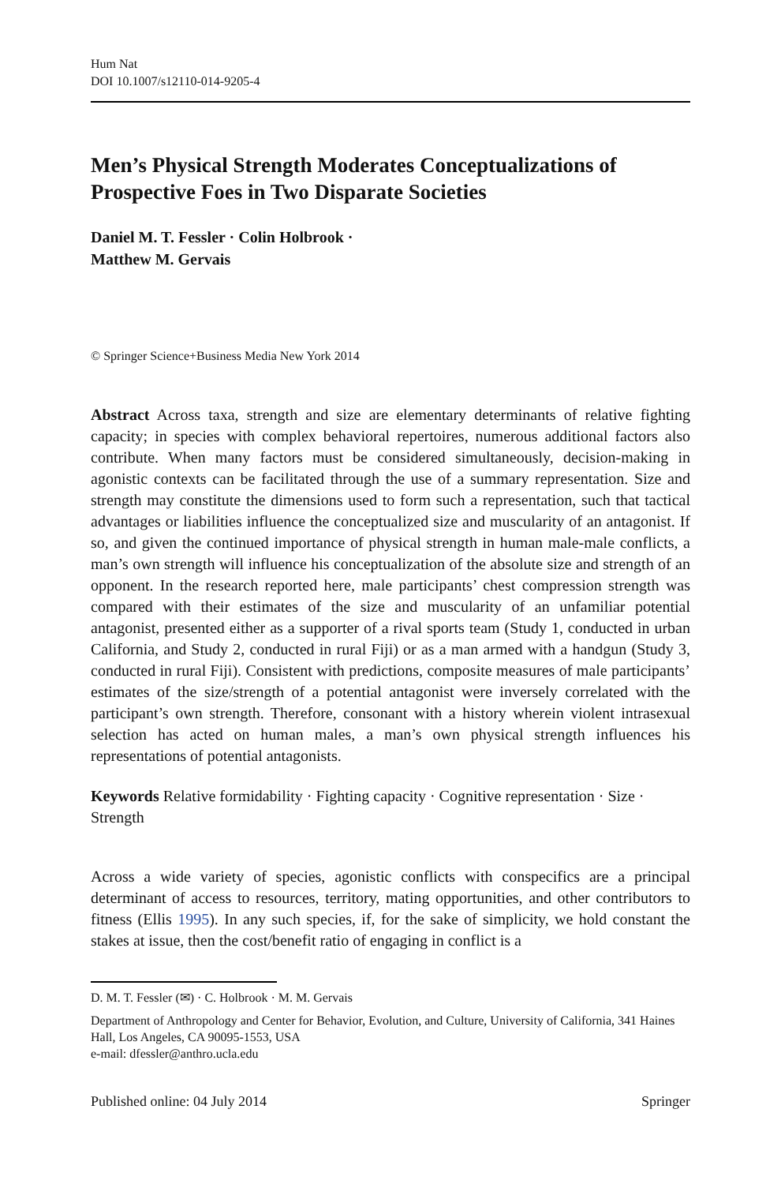Hum Nat
DOI 10.1007/s12110-014-9205-4
Men’s Physical Strength Moderates Conceptualizations of Prospective Foes in Two Disparate Societies
Daniel M. T. Fessler · Colin Holbrook ·
Matthew M. Gervais
© Springer Science+Business Media New York 2014
Abstract Across taxa, strength and size are elementary determinants of relative fighting capacity; in species with complex behavioral repertoires, numerous additional factors also contribute. When many factors must be considered simultaneously, decision-making in agonistic contexts can be facilitated through the use of a summary representation. Size and strength may constitute the dimensions used to form such a representation, such that tactical advantages or liabilities influence the conceptualized size and muscularity of an antagonist. If so, and given the continued importance of physical strength in human male-male conflicts, a man’s own strength will influence his conceptualization of the absolute size and strength of an opponent. In the research reported here, male participants’ chest compression strength was compared with their estimates of the size and muscularity of an unfamiliar potential antagonist, presented either as a supporter of a rival sports team (Study 1, conducted in urban California, and Study 2, conducted in rural Fiji) or as a man armed with a handgun (Study 3, conducted in rural Fiji). Consistent with predictions, composite measures of male participants’ estimates of the size/strength of a potential antagonist were inversely correlated with the participant’s own strength. Therefore, consonant with a history wherein violent intrasexual selection has acted on human males, a man’s own physical strength influences his representations of potential antagonists.
Keywords Relative formidability · Fighting capacity · Cognitive representation · Size · Strength
Across a wide variety of species, agonistic conflicts with conspecifics are a principal determinant of access to resources, territory, mating opportunities, and other contributors to fitness (Ellis 1995). In any such species, if, for the sake of simplicity, we hold constant the stakes at issue, then the cost/benefit ratio of engaging in conflict is a
D. M. T. Fessler (✉) · C. Holbrook · M. M. Gervais
Department of Anthropology and Center for Behavior, Evolution, and Culture, University of California, 341 Haines Hall, Los Angeles, CA 90095-1553, USA
e-mail: dfessler@anthro.ucla.edu
Published online: 04 July 2014 Springer